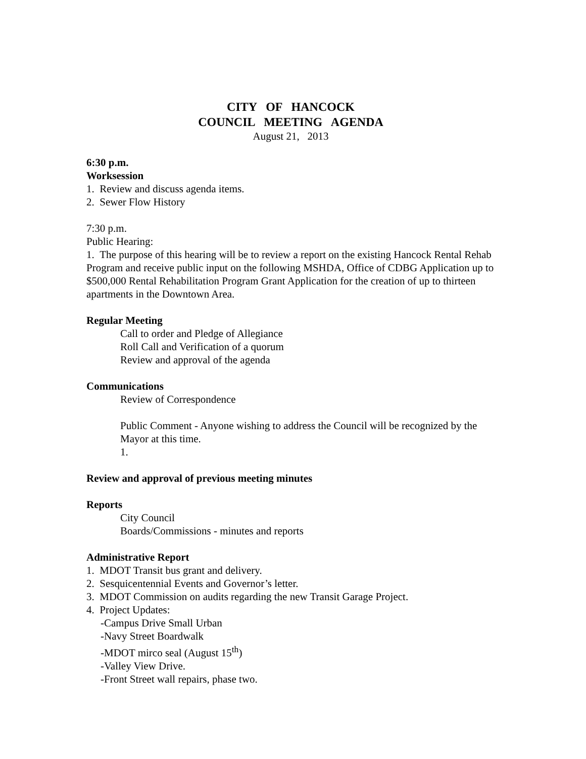CITY OF HANCOCK
COUNCIL MEETING AGENDA
August 21, 2013
6:30 p.m.
Worksession
1. Review and discuss agenda items.
2. Sewer Flow History
7:30 p.m.
Public Hearing:
1. The purpose of this hearing will be to review a report on the existing Hancock Rental Rehab Program and receive public input on the following MSHDA, Office of CDBG Application up to $500,000 Rental Rehabilitation Program Grant Application for the creation of up to thirteen apartments in the Downtown Area.
Regular Meeting
Call to order and Pledge of Allegiance
Roll Call and Verification of a quorum
Review and approval of the agenda
Communications
Review of Correspondence
Public Comment - Anyone wishing to address the Council will be recognized by the Mayor at this time.
1.
Review and approval of previous meeting minutes
Reports
City Council
Boards/Commissions - minutes and reports
Administrative Report
1. MDOT Transit bus grant and delivery.
2. Sesquicentennial Events and Governor’s letter.
3. MDOT Commission on audits regarding the new Transit Garage Project.
4. Project Updates:
-Campus Drive Small Urban
-Navy Street Boardwalk
-MDOT mirco seal (August 15<sup>th</sup>)
-Valley View Drive.
-Front Street wall repairs, phase two.